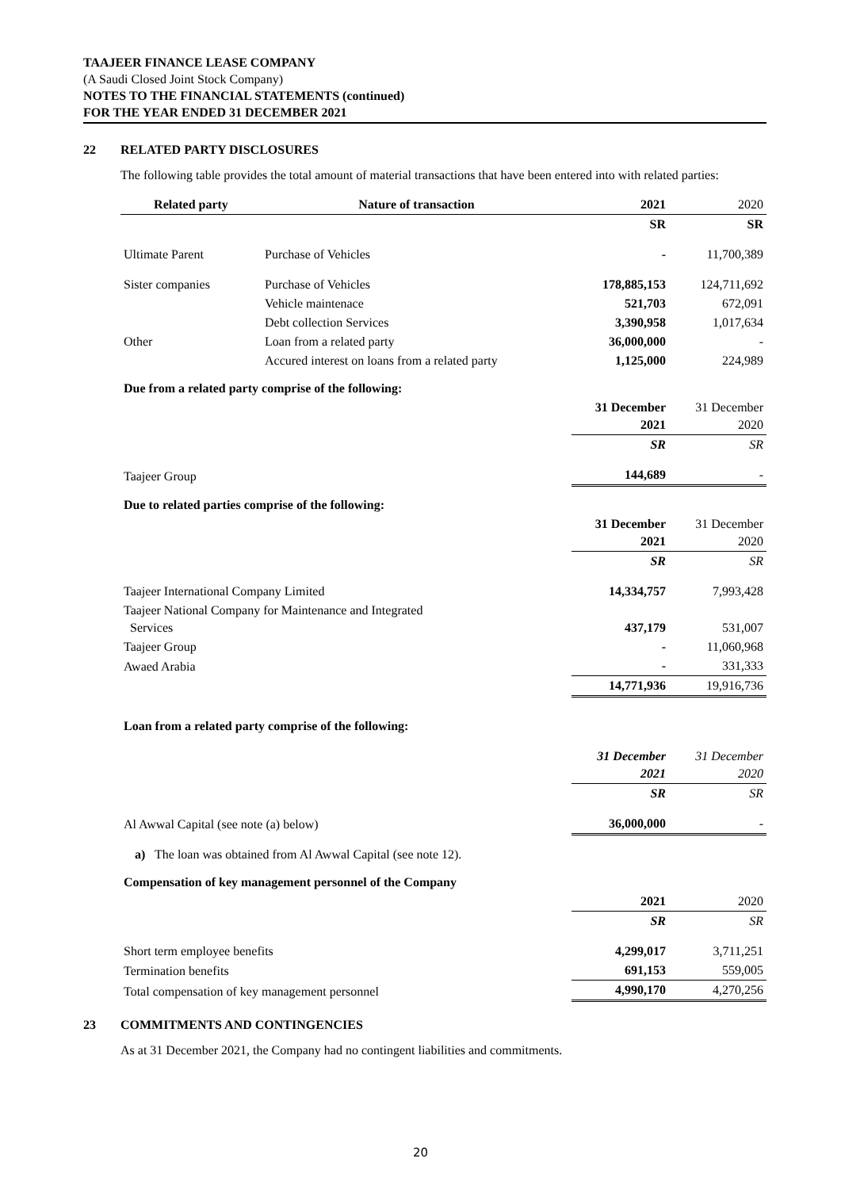TAAJEER FINANCE LEASE COMPANY
(A Saudi Closed Joint Stock Company)
NOTES TO THE FINANCIAL STATEMENTS (continued)
FOR THE YEAR ENDED 31 DECEMBER 2021
22 RELATED PARTY DISCLOSURES
The following table provides the total amount of material transactions that have been entered into with related parties:
| Related party | Nature of transaction | 2021 | 2020 |
| --- | --- | --- | --- |
| | | SR | SR |
| Ultimate Parent | Purchase of Vehicles | - | 11,700,389 |
| Sister companies | Purchase of Vehicles | 178,885,153 | 124,711,692 |
| | Vehicle maintenace | 521,703 | 672,091 |
| | Debt collection Services | 3,390,958 | 1,017,634 |
| Other | Loan from a related party | 36,000,000 | - |
| | Accured interest on loans from a related party | 1,125,000 | 224,989 |
| Due from a related party comprise of the following: | | | |
| | | 31 December 2021 | 31 December 2020 |
| | | SR | SR |
| Taajeer Group | | 144,689 | - |
| Due to related parties comprise of the following: | | | |
| | | 31 December 2021 | 31 December 2020 |
| | | SR | SR |
| Taajeer International Company Limited | | 14,334,757 | 7,993,428 |
| Taajeer National Company for Maintenance and Integrated Services | | 437,179 | 531,007 |
| Taajeer Group | | - | 11,060,968 |
| Awaed Arabia | | - | 331,333 |
| | | 14,771,936 | 19,916,736 |
| Loan from a related party comprise of the following: | | | |
| | | 31 December 2021 | 31 December 2020 |
| | | SR | SR |
| Al Awwal Capital (see note (a) below) | | 36,000,000 | - |
| a) The loan was obtained from Al Awwal Capital (see note 12). | | | |
| Compensation of key management personnel of the Company | | | |
| | | 2021 | 2020 |
| | | SR | SR |
| Short term employee benefits | | 4,299,017 | 3,711,251 |
| Termination benefits | | 691,153 | 559,005 |
| Total compensation of key management personnel | | 4,990,170 | 4,270,256 |
23 COMMITMENTS AND CONTINGENCIES
As at 31 December 2021, the Company had no contingent liabilities and commitments.
20